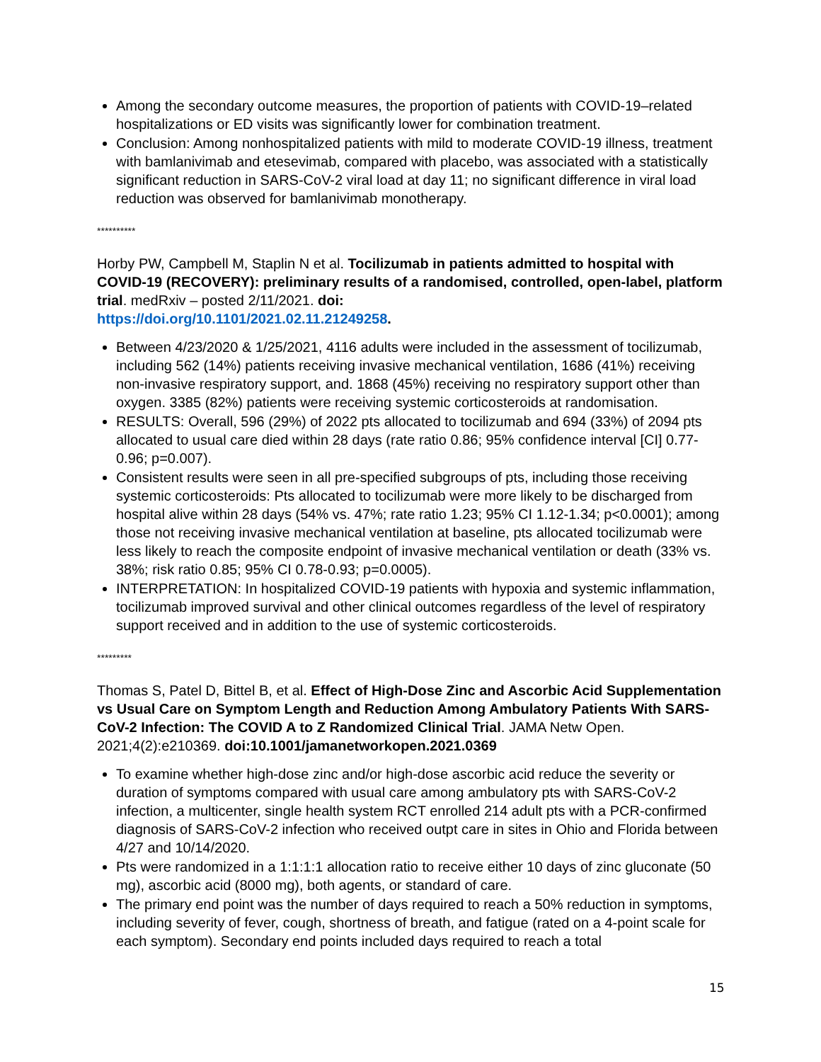Among the secondary outcome measures, the proportion of patients with COVID-19–related hospitalizations or ED visits was significantly lower for combination treatment.
Conclusion: Among nonhospitalized patients with mild to moderate COVID-19 illness, treatment with bamlanivimab and etesevimab, compared with placebo, was associated with a statistically significant reduction in SARS-CoV-2 viral load at day 11; no significant difference in viral load reduction was observed for bamlanivimab monotherapy.
**********
Horby PW, Campbell M, Staplin N et al. Tocilizumab in patients admitted to hospital with COVID-19 (RECOVERY): preliminary results of a randomised, controlled, open-label, platform trial. medRxiv – posted 2/11/2021. doi:
https://doi.org/10.1101/2021.02.11.21249258.
Between 4/23/2020 & 1/25/2021, 4116 adults were included in the assessment of tocilizumab, including 562 (14%) patients receiving invasive mechanical ventilation, 1686 (41%) receiving non-invasive respiratory support, and. 1868 (45%) receiving no respiratory support other than oxygen. 3385 (82%) patients were receiving systemic corticosteroids at randomisation.
RESULTS: Overall, 596 (29%) of 2022 pts allocated to tocilizumab and 694 (33%) of 2094 pts allocated to usual care died within 28 days (rate ratio 0.86; 95% confidence interval [CI] 0.77-0.96; p=0.007).
Consistent results were seen in all pre-specified subgroups of pts, including those receiving systemic corticosteroids: Pts allocated to tocilizumab were more likely to be discharged from hospital alive within 28 days (54% vs. 47%; rate ratio 1.23; 95% CI 1.12-1.34; p<0.0001); among those not receiving invasive mechanical ventilation at baseline, pts allocated tocilizumab were less likely to reach the composite endpoint of invasive mechanical ventilation or death (33% vs. 38%; risk ratio 0.85; 95% CI 0.78-0.93; p=0.0005).
INTERPRETATION: In hospitalized COVID-19 patients with hypoxia and systemic inflammation, tocilizumab improved survival and other clinical outcomes regardless of the level of respiratory support received and in addition to the use of systemic corticosteroids.
*********
Thomas S, Patel D, Bittel B, et al. Effect of High-Dose Zinc and Ascorbic Acid Supplementation vs Usual Care on Symptom Length and Reduction Among Ambulatory Patients With SARS-CoV-2 Infection: The COVID A to Z Randomized Clinical Trial. JAMA Netw Open. 2021;4(2):e210369. doi:10.1001/jamanetworkopen.2021.0369
To examine whether high-dose zinc and/or high-dose ascorbic acid reduce the severity or duration of symptoms compared with usual care among ambulatory pts with SARS-CoV-2 infection, a multicenter, single health system RCT enrolled 214 adult pts with a PCR-confirmed diagnosis of SARS-CoV-2 infection who received outpt care in sites in Ohio and Florida between 4/27 and 10/14/2020.
Pts were randomized in a 1:1:1:1 allocation ratio to receive either 10 days of zinc gluconate (50 mg), ascorbic acid (8000 mg), both agents, or standard of care.
The primary end point was the number of days required to reach a 50% reduction in symptoms, including severity of fever, cough, shortness of breath, and fatigue (rated on a 4-point scale for each symptom). Secondary end points included days required to reach a total
15